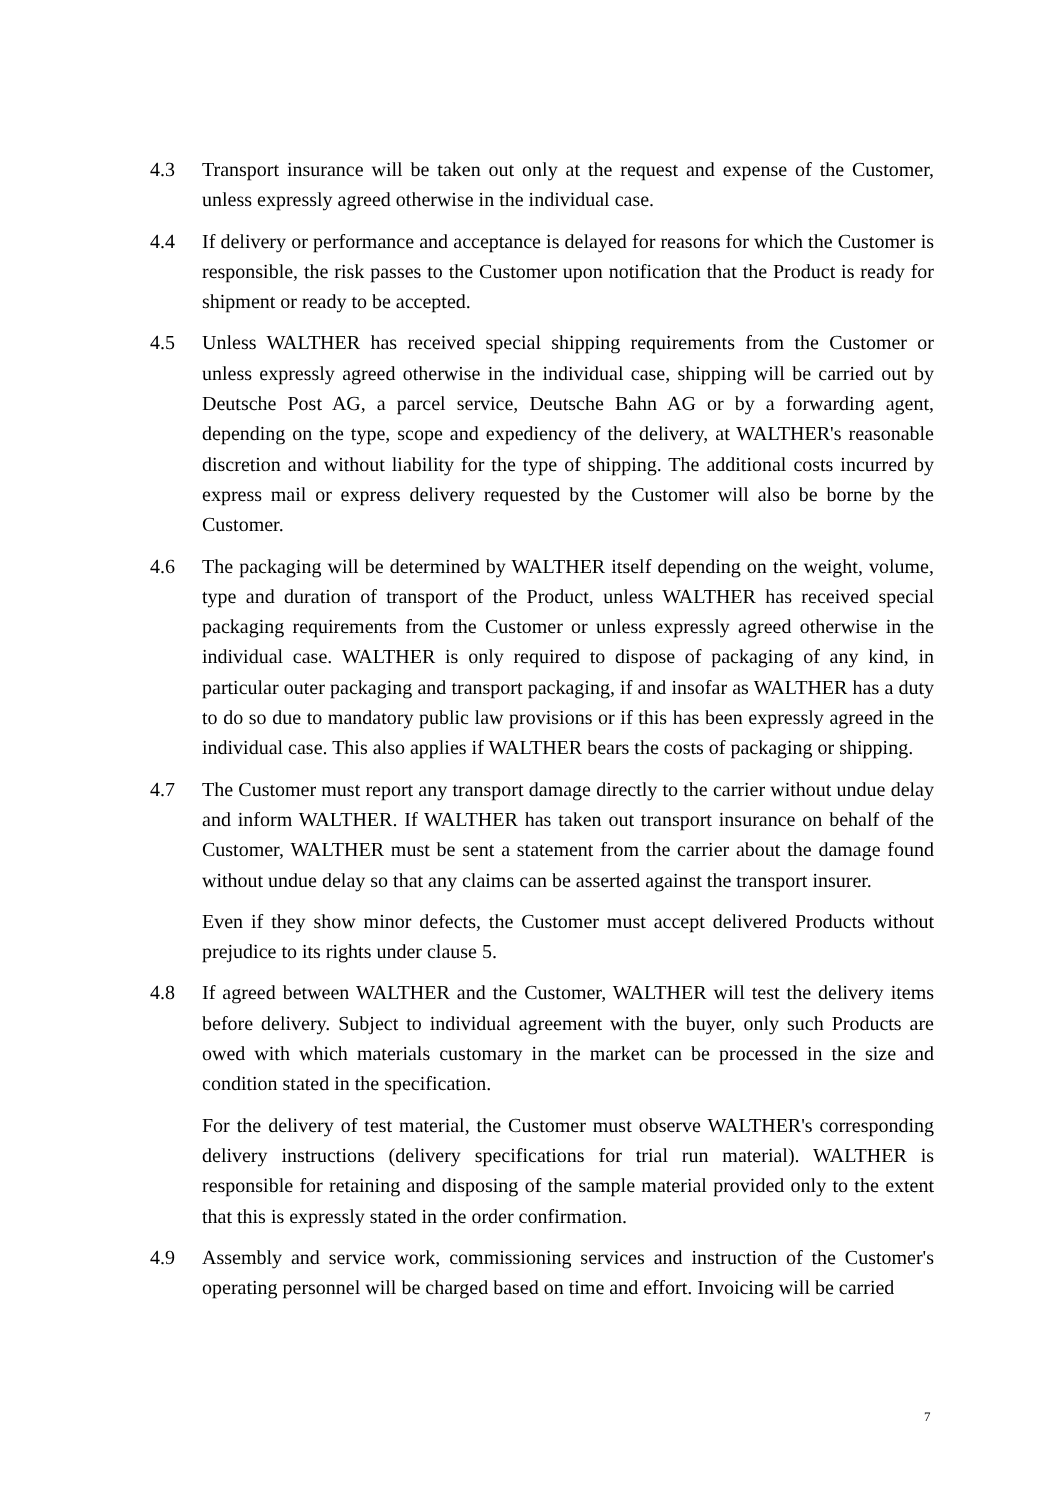4.3 Transport insurance will be taken out only at the request and expense of the Customer, unless expressly agreed otherwise in the individual case.
4.4 If delivery or performance and acceptance is delayed for reasons for which the Customer is responsible, the risk passes to the Customer upon notification that the Product is ready for shipment or ready to be accepted.
4.5 Unless WALTHER has received special shipping requirements from the Customer or unless expressly agreed otherwise in the individual case, shipping will be carried out by Deutsche Post AG, a parcel service, Deutsche Bahn AG or by a forwarding agent, depending on the type, scope and expediency of the delivery, at WALTHER's reasonable discretion and without liability for the type of shipping. The additional costs incurred by express mail or express delivery requested by the Customer will also be borne by the Customer.
4.6 The packaging will be determined by WALTHER itself depending on the weight, volume, type and duration of transport of the Product, unless WALTHER has received special packaging requirements from the Customer or unless expressly agreed otherwise in the individual case. WALTHER is only required to dispose of packaging of any kind, in particular outer packaging and transport packaging, if and insofar as WALTHER has a duty to do so due to mandatory public law provisions or if this has been expressly agreed in the individual case. This also applies if WALTHER bears the costs of packaging or shipping.
4.7 The Customer must report any transport damage directly to the carrier without undue delay and inform WALTHER. If WALTHER has taken out transport insurance on behalf of the Customer, WALTHER must be sent a statement from the carrier about the damage found without undue delay so that any claims can be asserted against the transport insurer.
Even if they show minor defects, the Customer must accept delivered Products without prejudice to its rights under clause 5.
4.8 If agreed between WALTHER and the Customer, WALTHER will test the delivery items before delivery. Subject to individual agreement with the buyer, only such Products are owed with which materials customary in the market can be processed in the size and condition stated in the specification.
For the delivery of test material, the Customer must observe WALTHER's corresponding delivery instructions (delivery specifications for trial run material). WALTHER is responsible for retaining and disposing of the sample material provided only to the extent that this is expressly stated in the order confirmation.
4.9 Assembly and service work, commissioning services and instruction of the Customer's operating personnel will be charged based on time and effort. Invoicing will be carried
7